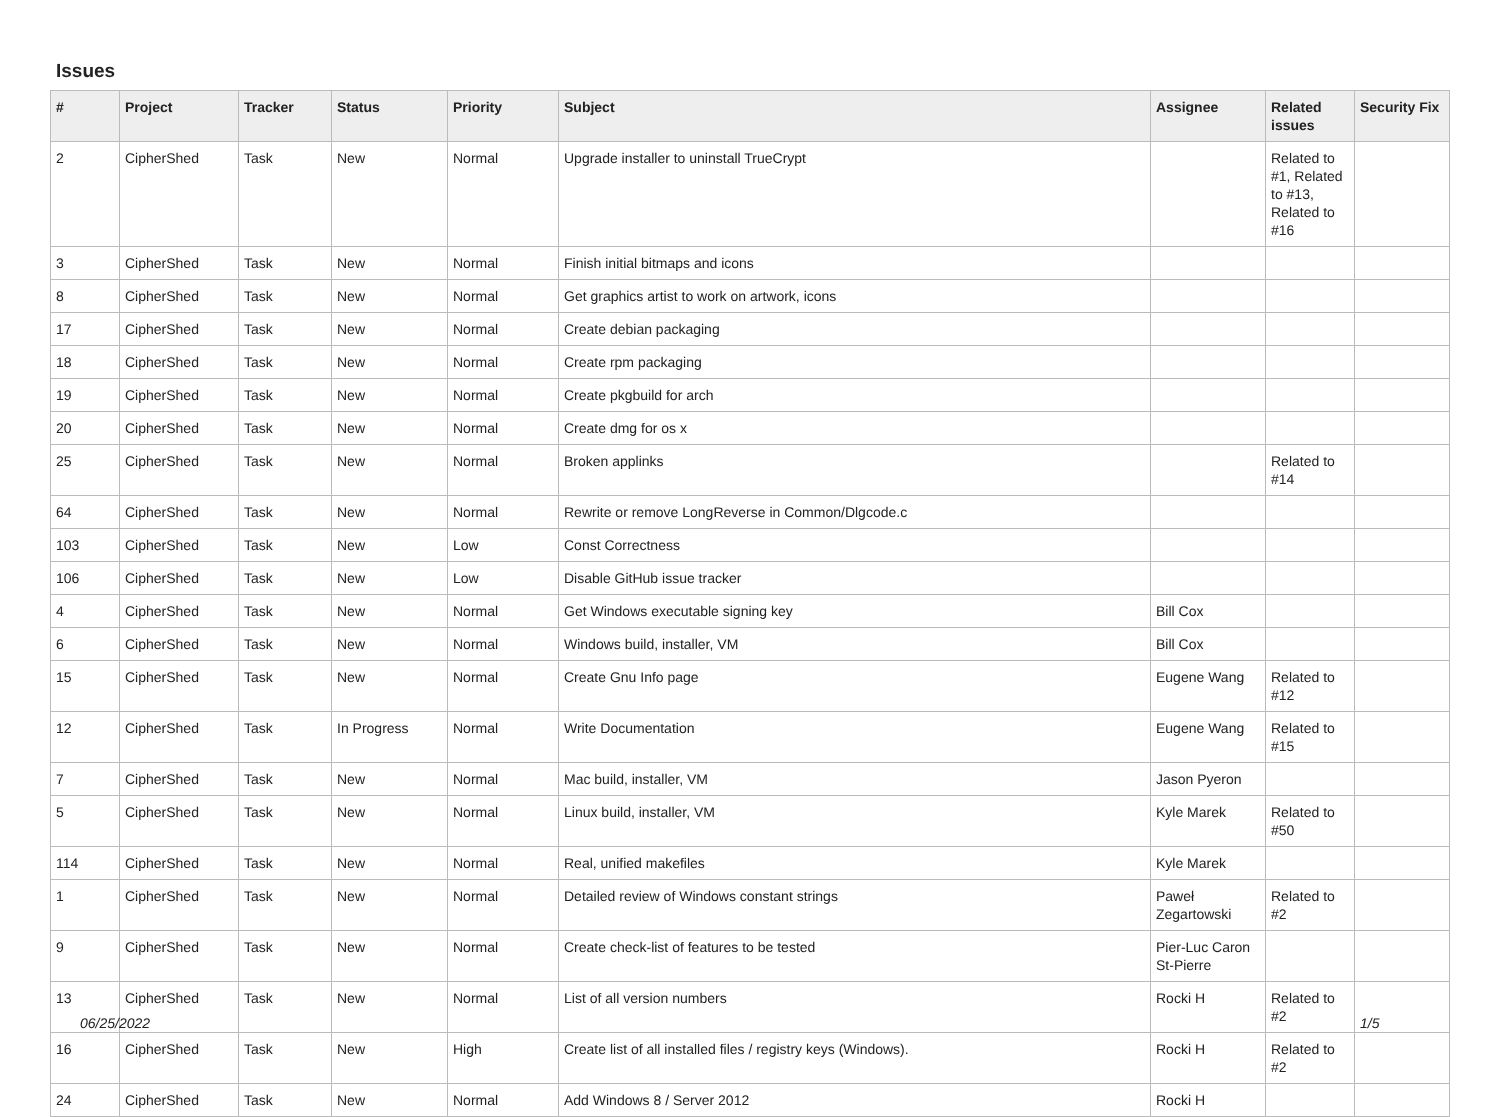Issues
| # | Project | Tracker | Status | Priority | Subject | Assignee | Related issues | Security Fix |
| --- | --- | --- | --- | --- | --- | --- | --- | --- |
| 2 | CipherShed | Task | New | Normal | Upgrade installer to uninstall TrueCrypt | | Related to #1, Related to #13, Related to #16 | |
| 3 | CipherShed | Task | New | Normal | Finish initial bitmaps and icons | | | |
| 8 | CipherShed | Task | New | Normal | Get graphics artist to work on artwork, icons | | | |
| 17 | CipherShed | Task | New | Normal | Create debian packaging | | | |
| 18 | CipherShed | Task | New | Normal | Create rpm packaging | | | |
| 19 | CipherShed | Task | New | Normal | Create pkgbuild for arch | | | |
| 20 | CipherShed | Task | New | Normal | Create dmg for os x | | | |
| 25 | CipherShed | Task | New | Normal | Broken applinks | | Related to #14 | |
| 64 | CipherShed | Task | New | Normal | Rewrite or remove LongReverse in Common/Dlgcode.c | | | |
| 103 | CipherShed | Task | New | Low | Const Correctness | | | |
| 106 | CipherShed | Task | New | Low | Disable GitHub issue tracker | | | |
| 4 | CipherShed | Task | New | Normal | Get Windows executable signing key | Bill Cox | | |
| 6 | CipherShed | Task | New | Normal | Windows build, installer, VM | Bill Cox | | |
| 15 | CipherShed | Task | New | Normal | Create Gnu Info page | Eugene Wang | Related to #12 | |
| 12 | CipherShed | Task | In Progress | Normal | Write Documentation | Eugene Wang | Related to #15 | |
| 7 | CipherShed | Task | New | Normal | Mac build, installer, VM | Jason Pyeron | | |
| 5 | CipherShed | Task | New | Normal | Linux build, installer, VM | Kyle Marek | Related to #50 | |
| 114 | CipherShed | Task | New | Normal | Real, unified makefiles | Kyle Marek | | |
| 1 | CipherShed | Task | New | Normal | Detailed review of Windows constant strings | Paweł Zegartowski | Related to #2 | |
| 9 | CipherShed | Task | New | Normal | Create check-list of features to be tested | Pier-Luc Caron St-Pierre | | |
| 13 | CipherShed | Task | New | Normal | List of all version numbers | Rocki H | Related to #2 | |
| 16 | CipherShed | Task | New | High | Create list of all installed files / registry keys (Windows). | Rocki H | Related to #2 | |
| 24 | CipherShed | Task | New | Normal | Add Windows 8 / Server 2012 | Rocki H | | |
06/25/2022 1/5